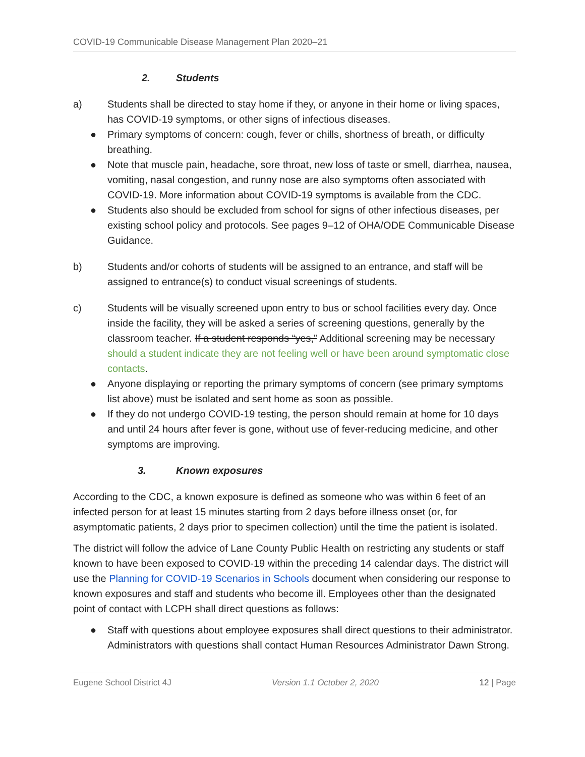COVID-19 Communicable Disease Management Plan 2020–21
2. Students
a) Students shall be directed to stay home if they, or anyone in their home or living spaces, has COVID-19 symptoms, or other signs of infectious diseases.
● Primary symptoms of concern: cough, fever or chills, shortness of breath, or difficulty breathing.
● Note that muscle pain, headache, sore throat, new loss of taste or smell, diarrhea, nausea, vomiting, nasal congestion, and runny nose are also symptoms often associated with COVID-19. More information about COVID-19 symptoms is available from the CDC.
● Students also should be excluded from school for signs of other infectious diseases, per existing school policy and protocols. See pages 9–12 of OHA/ODE Communicable Disease Guidance.
b) Students and/or cohorts of students will be assigned to an entrance, and staff will be assigned to entrance(s) to conduct visual screenings of students.
c) Students will be visually screened upon entry to bus or school facilities every day. Once inside the facility, they will be asked a series of screening questions, generally by the classroom teacher. If a student responds “yes,” Additional screening may be necessary should a student indicate they are not feeling well or have been around symptomatic close contacts.
● Anyone displaying or reporting the primary symptoms of concern (see primary symptoms list above) must be isolated and sent home as soon as possible.
● If they do not undergo COVID-19 testing, the person should remain at home for 10 days and until 24 hours after fever is gone, without use of fever-reducing medicine, and other symptoms are improving.
3. Known exposures
According to the CDC, a known exposure is defined as someone who was within 6 feet of an infected person for at least 15 minutes starting from 2 days before illness onset (or, for asymptomatic patients, 2 days prior to specimen collection) until the time the patient is isolated.
The district will follow the advice of Lane County Public Health on restricting any students or staff known to have been exposed to COVID-19 within the preceding 14 calendar days. The district will use the Planning for COVID-19 Scenarios in Schools document when considering our response to known exposures and staff and students who become ill. Employees other than the designated point of contact with LCPH shall direct questions as follows:
● Staff with questions about employee exposures shall direct questions to their administrator. Administrators with questions shall contact Human Resources Administrator Dawn Strong.
Eugene School District 4J Version 1.1 October 2, 2020 12 | Page